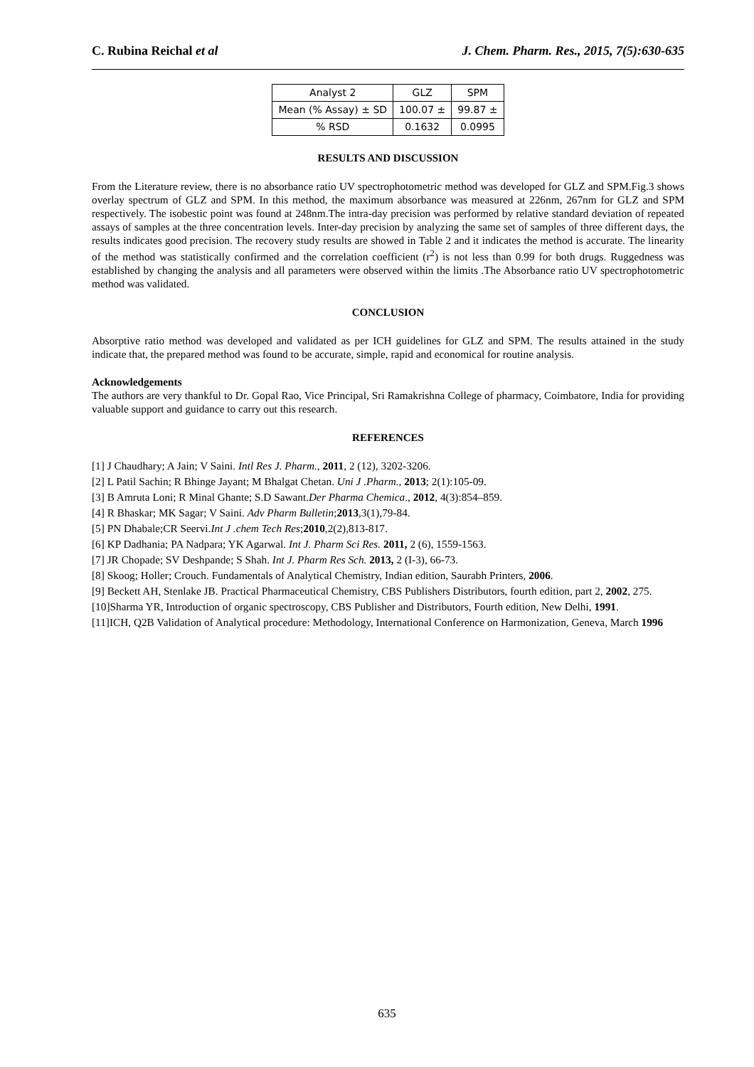C. Rubina Reichal et al J. Chem. Pharm. Res., 2015, 7(5):630-635
| Analyst 2 | GLZ | SPM |
| Mean (% Assay) ± SD | 100.07 ± | 99.87 ± |
| % RSD | 0.1632 | 0.0995 |
RESULTS AND DISCUSSION
From the Literature review, there is no absorbance ratio UV spectrophotometric method was developed for GLZ and SPM.Fig.3 shows overlay spectrum of GLZ and SPM. In this method, the maximum absorbance was measured at 226nm, 267nm for GLZ and SPM respectively. The isobestic point was found at 248nm.The intra-day precision was performed by relative standard deviation of repeated assays of samples at the three concentration levels. Inter-day precision by analyzing the same set of samples of three different days, the results indicates good precision. The recovery study results are showed in Table 2 and it indicates the method is accurate. The linearity of the method was statistically confirmed and the correlation coefficient (r<sup>2</sup>) is not less than 0.99 for both drugs. Ruggedness was established by changing the analysis and all parameters were observed within the limits .The Absorbance ratio UV spectrophotometric method was validated.
CONCLUSION
Absorptive ratio method was developed and validated as per ICH guidelines for GLZ and SPM. The results attained in the study indicate that, the prepared method was found to be accurate, simple, rapid and economical for routine analysis.
Acknowledgements
The authors are very thankful to Dr. Gopal Rao, Vice Principal, Sri Ramakrishna College of pharmacy, Coimbatore, India for providing valuable support and guidance to carry out this research.
REFERENCES
[1] J Chaudhary; A Jain; V Saini. Intl Res J. Pharm., 2011, 2 (12), 3202-3206.
[2] L Patil Sachin; R Bhinge Jayant; M Bhalgat Chetan. Uni J .Pharm., 2013; 2(1):105-09.
[3] B Amruta Loni; R Minal Ghante; S.D Sawant.Der Pharma Chemica., 2012, 4(3):854–859.
[4] R Bhaskar; MK Sagar; V Saini. Adv Pharm Bulletin;2013,3(1),79-84.
[5] PN Dhabale;CR Seervi.Int J .chem Tech Res;2010,2(2),813-817.
[6] KP Dadhania; PA Nadpara; YK Agarwal. Int J. Pharm Sci Res. 2011, 2 (6), 1559-1563.
[7] JR Chopade; SV Deshpande; S Shah. Int J. Pharm Res Sch. 2013, 2 (I-3), 66-73.
[8] Skoog; Holler; Crouch. Fundamentals of Analytical Chemistry, Indian edition, Saurabh Printers, 2006.
[9] Beckett AH, Stenlake JB. Practical Pharmaceutical Chemistry, CBS Publishers Distributors, fourth edition, part 2, 2002, 275.
[10]Sharma YR, Introduction of organic spectroscopy, CBS Publisher and Distributors, Fourth edition, New Delhi, 1991.
[11]ICH, Q2B Validation of Analytical procedure: Methodology, International Conference on Harmonization, Geneva, March 1996
635